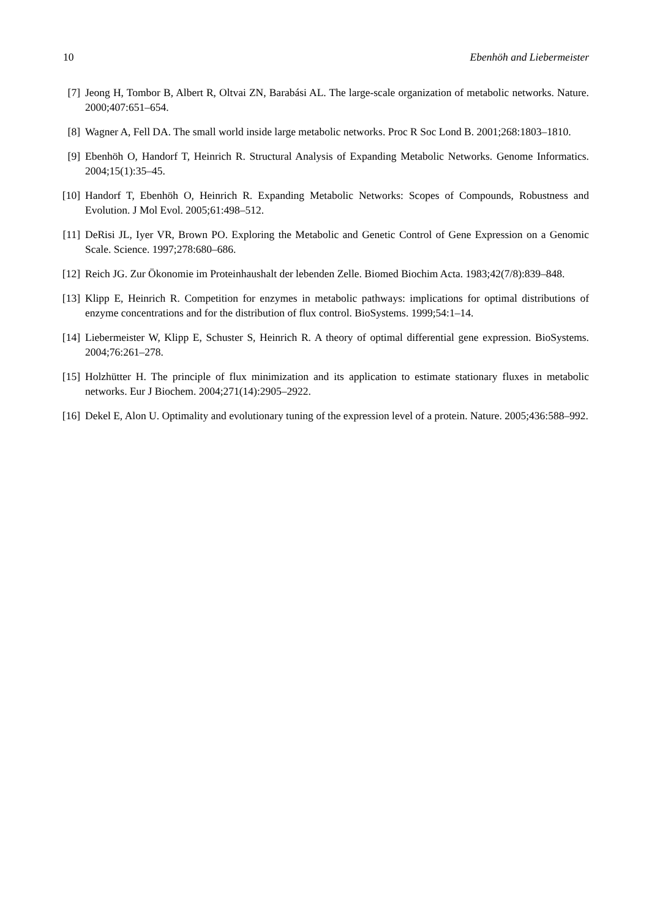10 Ebenhöh and Liebermeister
[7] Jeong H, Tombor B, Albert R, Oltvai ZN, Barabási AL. The large-scale organization of metabolic networks. Nature. 2000;407:651–654.
[8] Wagner A, Fell DA. The small world inside large metabolic networks. Proc R Soc Lond B. 2001;268:1803–1810.
[9] Ebenhöh O, Handorf T, Heinrich R. Structural Analysis of Expanding Metabolic Networks. Genome Informatics. 2004;15(1):35–45.
[10] Handorf T, Ebenhöh O, Heinrich R. Expanding Metabolic Networks: Scopes of Compounds, Robustness and Evolution. J Mol Evol. 2005;61:498–512.
[11] DeRisi JL, Iyer VR, Brown PO. Exploring the Metabolic and Genetic Control of Gene Expression on a Genomic Scale. Science. 1997;278:680–686.
[12] Reich JG. Zur Ökonomie im Proteinhaushalt der lebenden Zelle. Biomed Biochim Acta. 1983;42(7/8):839–848.
[13] Klipp E, Heinrich R. Competition for enzymes in metabolic pathways: implications for optimal distributions of enzyme concentrations and for the distribution of flux control. BioSystems. 1999;54:1–14.
[14] Liebermeister W, Klipp E, Schuster S, Heinrich R. A theory of optimal differential gene expression. BioSystems. 2004;76:261–278.
[15] Holzhütter H. The principle of flux minimization and its application to estimate stationary fluxes in metabolic networks. Eur J Biochem. 2004;271(14):2905–2922.
[16] Dekel E, Alon U. Optimality and evolutionary tuning of the expression level of a protein. Nature. 2005;436:588–992.